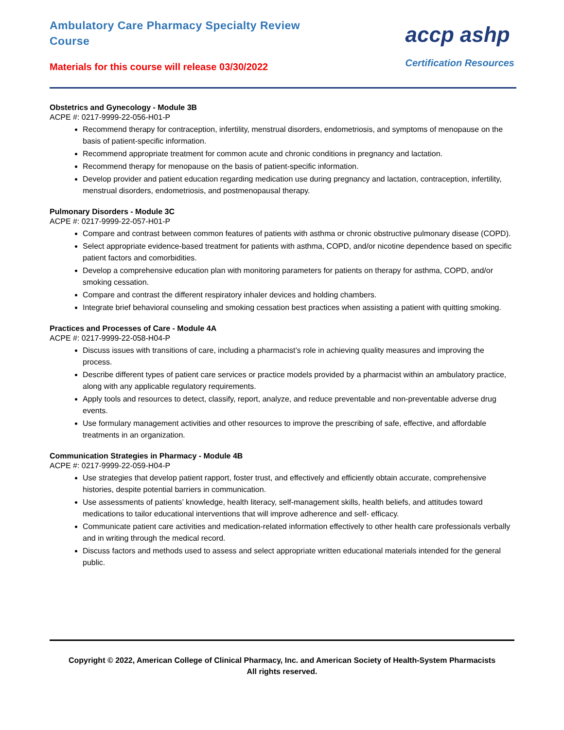Ambulatory Care Pharmacy Specialty Review Course
Materials for this course will release 03/30/2022
accp ashp
Certification Resources
Obstetrics and Gynecology - Module 3B
ACPE #: 0217-9999-22-056-H01-P
Recommend therapy for contraception, infertility, menstrual disorders, endometriosis, and symptoms of menopause on the basis of patient-specific information.
Recommend appropriate treatment for common acute and chronic conditions in pregnancy and lactation.
Recommend therapy for menopause on the basis of patient-specific information.
Develop provider and patient education regarding medication use during pregnancy and lactation, contraception, infertility, menstrual disorders, endometriosis, and postmenopausal therapy.
Pulmonary Disorders - Module 3C
ACPE #: 0217-9999-22-057-H01-P
Compare and contrast between common features of patients with asthma or chronic obstructive pulmonary disease (COPD).
Select appropriate evidence-based treatment for patients with asthma, COPD, and/or nicotine dependence based on specific patient factors and comorbidities.
Develop a comprehensive education plan with monitoring parameters for patients on therapy for asthma, COPD, and/or smoking cessation.
Compare and contrast the different respiratory inhaler devices and holding chambers.
Integrate brief behavioral counseling and smoking cessation best practices when assisting a patient with quitting smoking.
Practices and Processes of Care - Module 4A
ACPE #: 0217-9999-22-058-H04-P
Discuss issues with transitions of care, including a pharmacist’s role in achieving quality measures and improving the process.
Describe different types of patient care services or practice models provided by a pharmacist within an ambulatory practice, along with any applicable regulatory requirements.
Apply tools and resources to detect, classify, report, analyze, and reduce preventable and non-preventable adverse drug events.
Use formulary management activities and other resources to improve the prescribing of safe, effective, and affordable treatments in an organization.
Communication Strategies in Pharmacy - Module 4B
ACPE #: 0217-9999-22-059-H04-P
Use strategies that develop patient rapport, foster trust, and effectively and efficiently obtain accurate, comprehensive histories, despite potential barriers in communication.
Use assessments of patients’ knowledge, health literacy, self-management skills, health beliefs, and attitudes toward medications to tailor educational interventions that will improve adherence and self- efficacy.
Communicate patient care activities and medication-related information effectively to other health care professionals verbally and in writing through the medical record.
Discuss factors and methods used to assess and select appropriate written educational materials intended for the general public.
Copyright © 2022, American College of Clinical Pharmacy, Inc. and American Society of Health-System Pharmacists
All rights reserved.